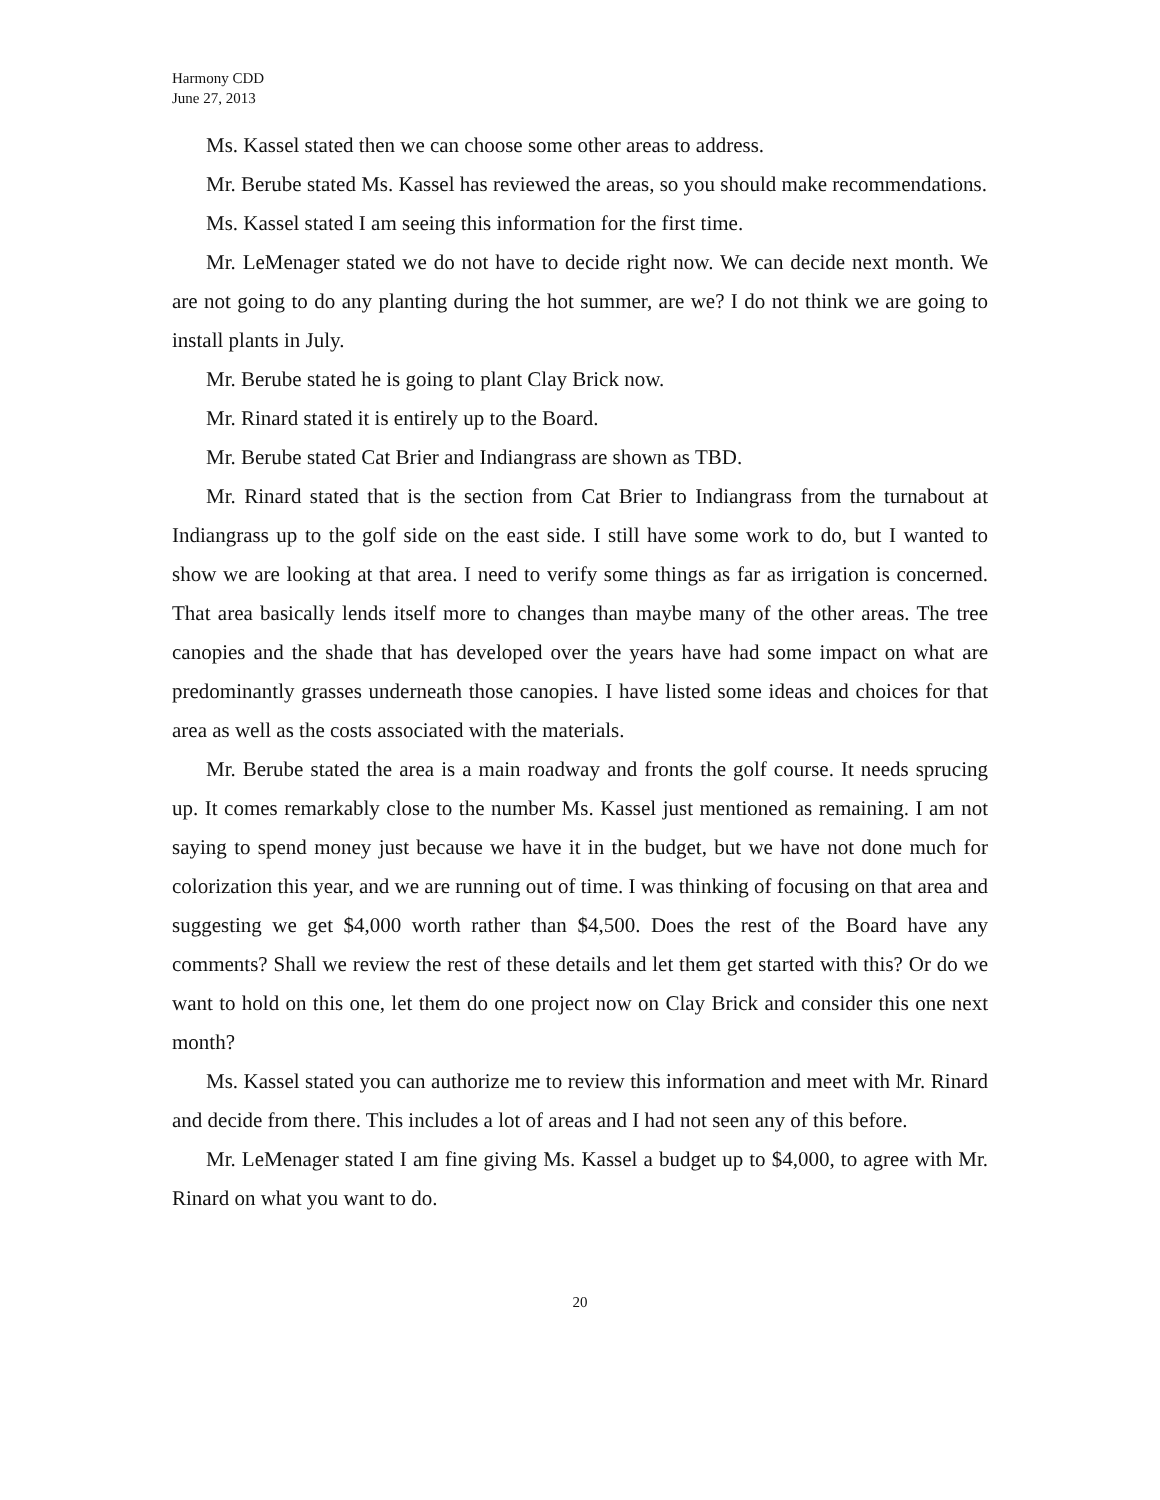Harmony CDD
June 27, 2013
Ms. Kassel stated then we can choose some other areas to address.
Mr. Berube stated Ms. Kassel has reviewed the areas, so you should make recommendations.
Ms. Kassel stated I am seeing this information for the first time.
Mr. LeMenager stated we do not have to decide right now. We can decide next month. We are not going to do any planting during the hot summer, are we? I do not think we are going to install plants in July.
Mr. Berube stated he is going to plant Clay Brick now.
Mr. Rinard stated it is entirely up to the Board.
Mr. Berube stated Cat Brier and Indiangrass are shown as TBD.
Mr. Rinard stated that is the section from Cat Brier to Indiangrass from the turnabout at Indiangrass up to the golf side on the east side. I still have some work to do, but I wanted to show we are looking at that area. I need to verify some things as far as irrigation is concerned. That area basically lends itself more to changes than maybe many of the other areas. The tree canopies and the shade that has developed over the years have had some impact on what are predominantly grasses underneath those canopies. I have listed some ideas and choices for that area as well as the costs associated with the materials.
Mr. Berube stated the area is a main roadway and fronts the golf course. It needs sprucing up. It comes remarkably close to the number Ms. Kassel just mentioned as remaining. I am not saying to spend money just because we have it in the budget, but we have not done much for colorization this year, and we are running out of time. I was thinking of focusing on that area and suggesting we get $4,000 worth rather than $4,500. Does the rest of the Board have any comments? Shall we review the rest of these details and let them get started with this? Or do we want to hold on this one, let them do one project now on Clay Brick and consider this one next month?
Ms. Kassel stated you can authorize me to review this information and meet with Mr. Rinard and decide from there. This includes a lot of areas and I had not seen any of this before.
Mr. LeMenager stated I am fine giving Ms. Kassel a budget up to $4,000, to agree with Mr. Rinard on what you want to do.
20